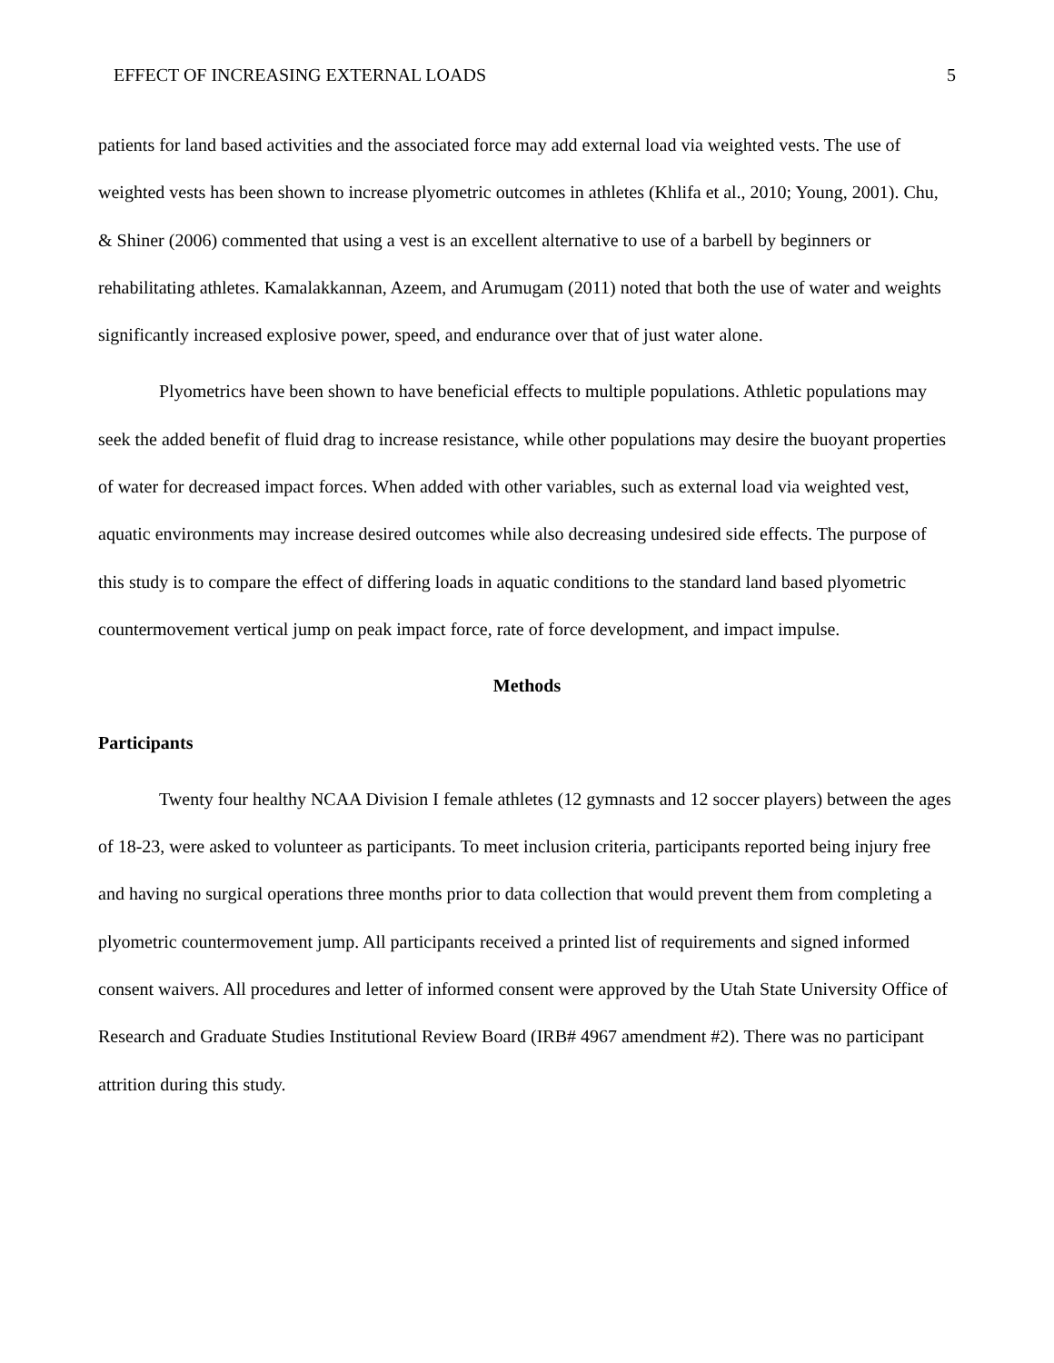EFFECT OF INCREASING EXTERNAL LOADS 5
patients for land based activities and the associated force may add external load via weighted vests. The use of weighted vests has been shown to increase plyometric outcomes in athletes (Khlifa et al., 2010; Young, 2001). Chu, & Shiner (2006) commented that using a vest is an excellent alternative to use of a barbell by beginners or rehabilitating athletes. Kamalakkannan, Azeem, and Arumugam (2011) noted that both the use of water and weights significantly increased explosive power, speed, and endurance over that of just water alone.
Plyometrics have been shown to have beneficial effects to multiple populations. Athletic populations may seek the added benefit of fluid drag to increase resistance, while other populations may desire the buoyant properties of water for decreased impact forces. When added with other variables, such as external load via weighted vest, aquatic environments may increase desired outcomes while also decreasing undesired side effects. The purpose of this study is to compare the effect of differing loads in aquatic conditions to the standard land based plyometric countermovement vertical jump on peak impact force, rate of force development, and impact impulse.
Methods
Participants
Twenty four healthy NCAA Division I female athletes (12 gymnasts and 12 soccer players) between the ages of 18-23, were asked to volunteer as participants. To meet inclusion criteria, participants reported being injury free and having no surgical operations three months prior to data collection that would prevent them from completing a plyometric countermovement jump. All participants received a printed list of requirements and signed informed consent waivers. All procedures and letter of informed consent were approved by the Utah State University Office of Research and Graduate Studies Institutional Review Board (IRB# 4967 amendment #2). There was no participant attrition during this study.